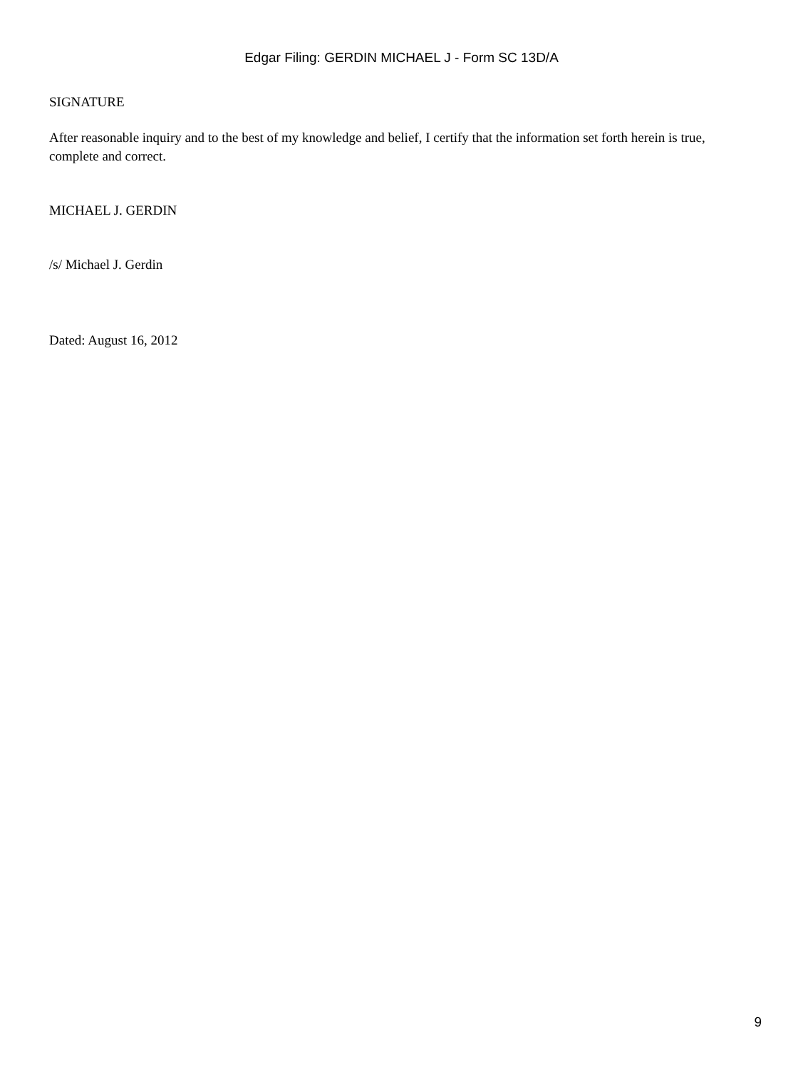Edgar Filing: GERDIN MICHAEL J - Form SC 13D/A
SIGNATURE
After reasonable inquiry and to the best of my knowledge and belief, I certify that the information set forth herein is true, complete and correct.
MICHAEL J. GERDIN
/s/ Michael J. Gerdin
Dated: August 16, 2012
9